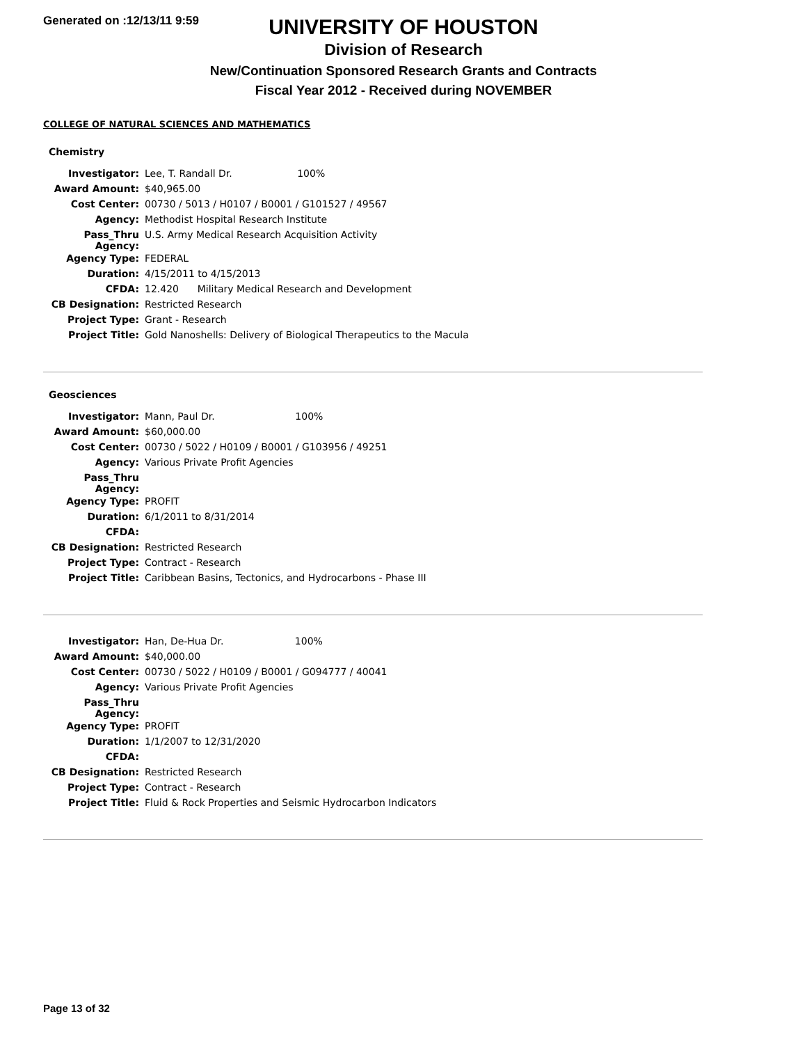Generated on :12/13/11 9:59
UNIVERSITY OF HOUSTON
Division of Research
New/Continuation Sponsored Research Grants and Contracts
Fiscal Year 2012 - Received during NOVEMBER
COLLEGE OF NATURAL SCIENCES AND MATHEMATICS
Chemistry
| Investigator: | Lee, T. Randall Dr. 100% |
| Award Amount: | $40,965.00 |
| Cost Center: | 00730 / 5013 / H0107 / B0001 / G101527 / 49567 |
| Agency: | Methodist Hospital Research Institute |
| Pass_Thru Agency: | U.S. Army Medical Research Acquisition Activity |
| Agency Type: | FEDERAL |
| Duration: | 4/15/2011 to 4/15/2013 |
| CFDA: | 12.420 Military Medical Research and Development |
| CB Designation: | Restricted Research |
| Project Type: | Grant - Research |
| Project Title: | Gold Nanoshells: Delivery of Biological Therapeutics to the Macula |
Geosciences
| Investigator: | Mann, Paul Dr. 100% |
| Award Amount: | $60,000.00 |
| Cost Center: | 00730 / 5022 / H0109 / B0001 / G103956 / 49251 |
| Agency: | Various Private Profit Agencies |
| Pass_Thru Agency: | |
| Agency Type: | PROFIT |
| Duration: | 6/1/2011 to 8/31/2014 |
| CFDA: | |
| CB Designation: | Restricted Research |
| Project Type: | Contract - Research |
| Project Title: | Caribbean Basins, Tectonics, and Hydrocarbons - Phase III |
| Investigator: | Han, De-Hua Dr. 100% |
| Award Amount: | $40,000.00 |
| Cost Center: | 00730 / 5022 / H0109 / B0001 / G094777 / 40041 |
| Agency: | Various Private Profit Agencies |
| Pass_Thru Agency: | |
| Agency Type: | PROFIT |
| Duration: | 1/1/2007 to 12/31/2020 |
| CFDA: | |
| CB Designation: | Restricted Research |
| Project Type: | Contract - Research |
| Project Title: | Fluid & Rock Properties and Seismic Hydrocarbon Indicators |
Page 13 of 32